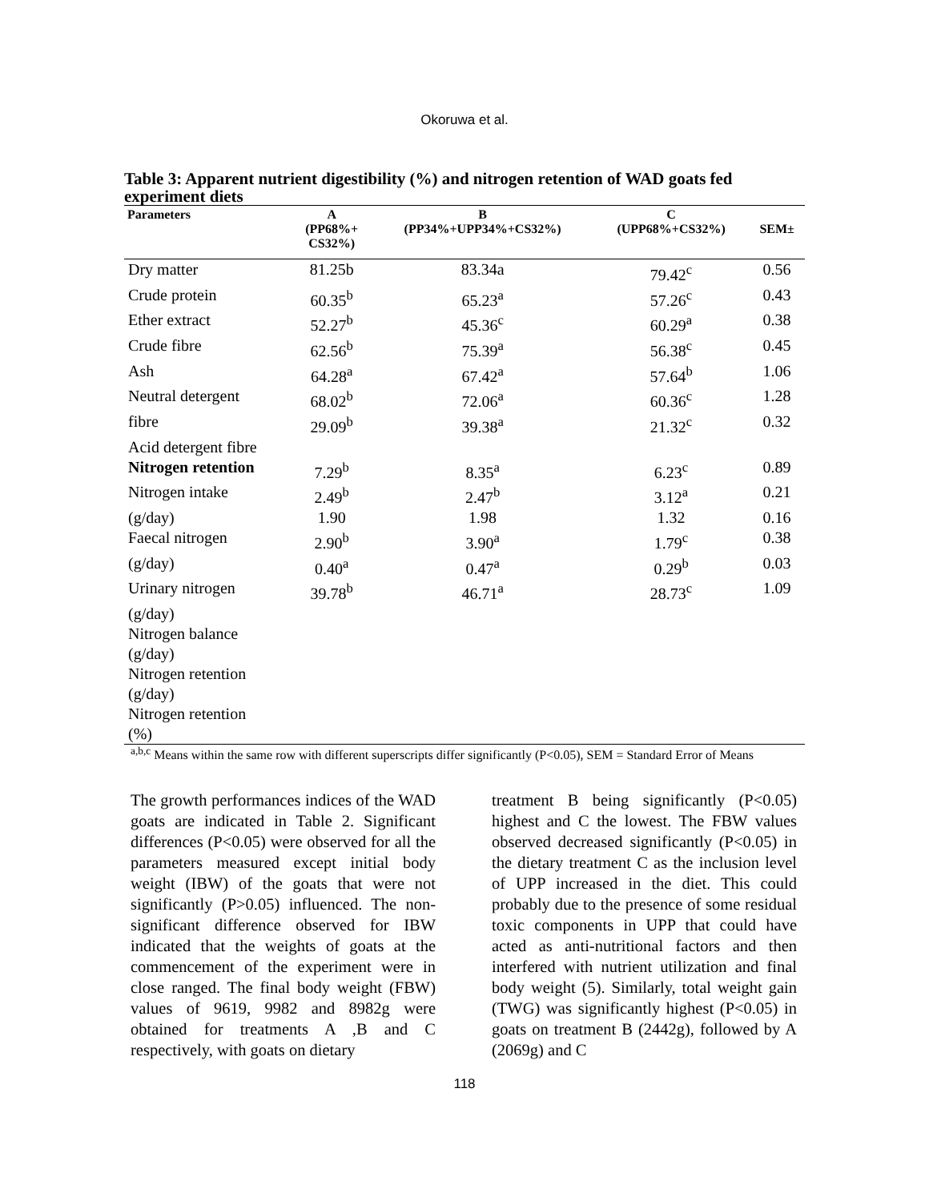Okoruwa et al.
Table 3: Apparent nutrient digestibility (%) and nitrogen retention of WAD goats fed experiment diets
| Parameters | A (PP68%+ CS32%) | B (PP34%+UPP34%+CS32%) | C (UPP68%+CS32%) | SEM± |
| --- | --- | --- | --- | --- |
| Dry matter | 81.25b | 83.34a | 79.42<sup>c</sup> | 0.56 |
| Crude protein | 60.35<sup>b</sup> | 65.23<sup>a</sup> | 57.26<sup>c</sup> | 0.43 |
| Ether extract | 52.27<sup>b</sup> | 45.36<sup>c</sup> | 60.29<sup>a</sup> | 0.38 |
| Crude fibre | 62.56<sup>b</sup> | 75.39<sup>a</sup> | 56.38<sup>c</sup> | 0.45 |
| Ash | 64.28<sup>a</sup> | 67.42<sup>a</sup> | 57.64<sup>b</sup> | 1.06 |
| Neutral detergent | 68.02<sup>b</sup> | 72.06<sup>a</sup> | 60.36<sup>c</sup> | 1.28 |
| fibre | 29.09<sup>b</sup> | 39.38<sup>a</sup> | 21.32<sup>c</sup> | 0.32 |
| Acid detergent fibre | | | | |
| Nitrogen retention | 7.29<sup>b</sup> | 8.35<sup>a</sup> | 6.23<sup>c</sup> | 0.89 |
| Nitrogen intake | 2.49<sup>b</sup> | 2.47<sup>b</sup> | 3.12<sup>a</sup> | 0.21 |
| (g/day) | 1.90 | 1.98 | 1.32 | 0.16 |
| Faecal nitrogen | 2.90<sup>b</sup> | 3.90<sup>a</sup> | 1.79<sup>c</sup> | 0.38 |
| (g/day) | 0.40<sup>a</sup> | 0.47<sup>a</sup> | 0.29<sup>b</sup> | 0.03 |
| Urinary nitrogen | 39.78<sup>b</sup> | 46.71<sup>a</sup> | 28.73<sup>c</sup> | 1.09 |
| (g/day) | | | | |
| Nitrogen balance | | | | |
| (g/day) | | | | |
| Nitrogen retention | | | | |
| (g/day) | | | | |
| Nitrogen retention | | | | |
| (%) | | | | |
<sup>a,b,c</sup> Means within the same row with different superscripts differ significantly (P<0.05), SEM = Standard Error of Means
The growth performances indices of the WAD goats are indicated in Table 2. Significant differences (P<0.05) were observed for all the parameters measured except initial body weight (IBW) of the goats that were not significantly (P>0.05) influenced. The non-significant difference observed for IBW indicated that the weights of goats at the commencement of the experiment were in close ranged. The final body weight (FBW) values of 9619, 9982 and 8982g were obtained for treatments A ,B and C respectively, with goats on dietary
treatment B being significantly (P<0.05) highest and C the lowest. The FBW values observed decreased significantly (P<0.05) in the dietary treatment C as the inclusion level of UPP increased in the diet. This could probably due to the presence of some residual toxic components in UPP that could have acted as anti-nutritional factors and then interfered with nutrient utilization and final body weight (5). Similarly, total weight gain (TWG) was significantly highest (P<0.05) in goats on treatment B (2442g), followed by A (2069g) and C
118